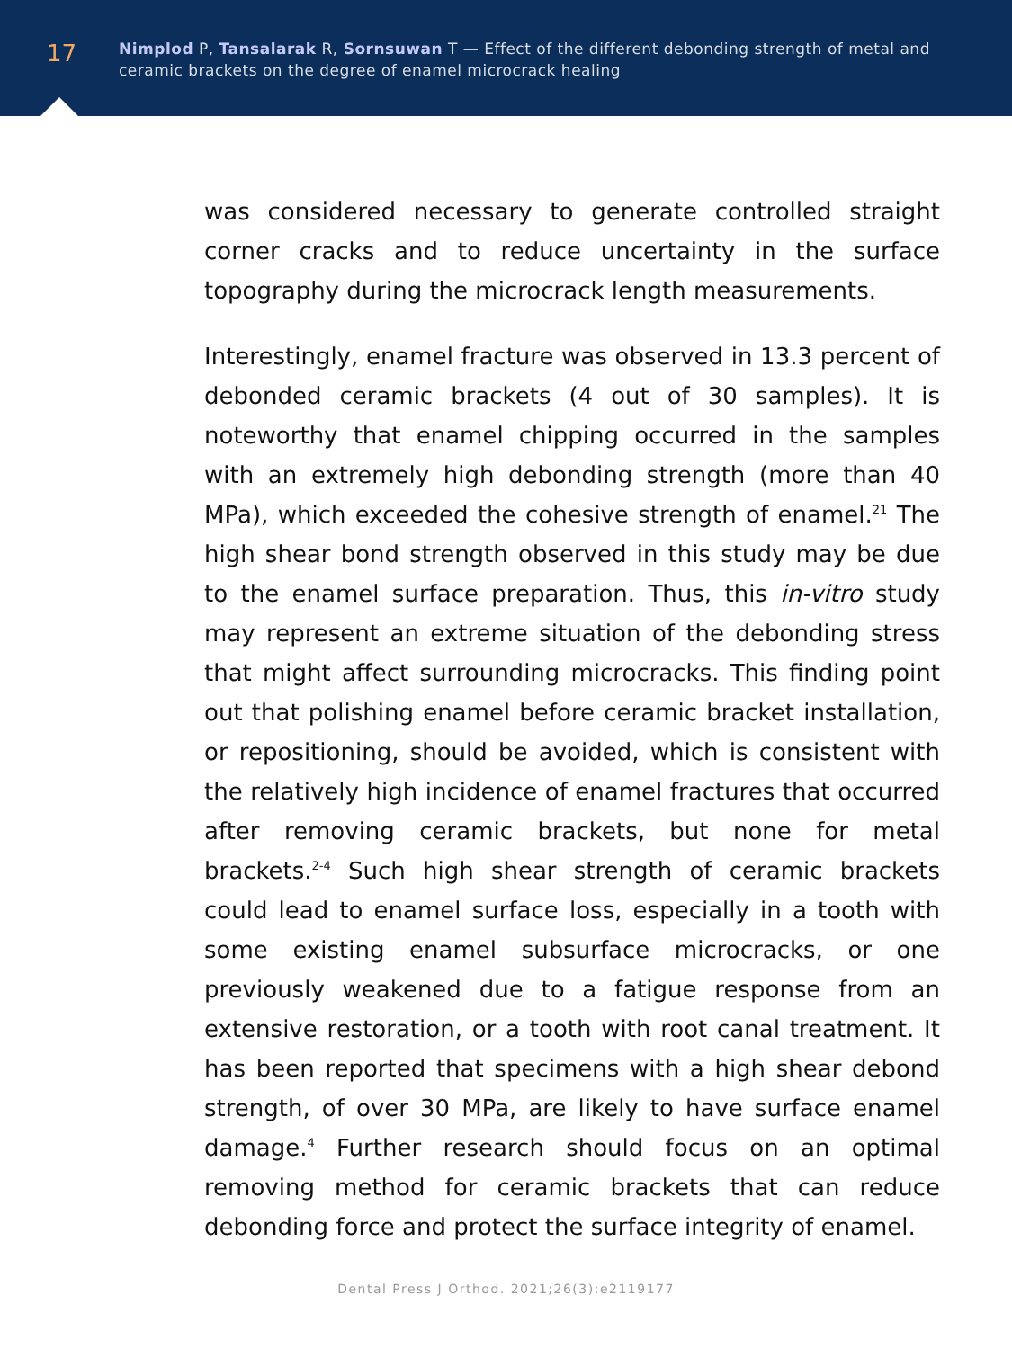17
Nimplod P, Tansalarak R, Sornsuwan T — Effect of the different debonding strength of metal and ceramic brackets on the degree of enamel microcrack healing
was considered necessary to generate controlled straight corner cracks and to reduce uncertainty in the surface topography during the microcrack length measurements.
Interestingly, enamel fracture was observed in 13.3 percent of debonded ceramic brackets (4 out of 30 samples). It is noteworthy that enamel chipping occurred in the samples with an extremely high debonding strength (more than 40 MPa), which exceeded the cohesive strength of enamel.<sup>21</sup> The high shear bond strength observed in this study may be due to the enamel surface preparation. Thus, this in-vitro study may represent an extreme situation of the debonding stress that might affect surrounding microcracks. This finding point out that polishing enamel before ceramic bracket installation, or repositioning, should be avoided, which is consistent with the relatively high incidence of enamel fractures that occurred after removing ceramic brackets, but none for metal brackets.<sup>2-4</sup> Such high shear strength of ceramic brackets could lead to enamel surface loss, especially in a tooth with some existing enamel subsurface microcracks, or one previously weakened due to a fatigue response from an extensive restoration, or a tooth with root canal treatment. It has been reported that specimens with a high shear debond strength, of over 30 MPa, are likely to have surface enamel damage.<sup>4</sup> Further research should focus on an optimal removing method for ceramic brackets that can reduce debonding force and protect the surface integrity of enamel.
Dental Press J Orthod. 2021;26(3):e2119177